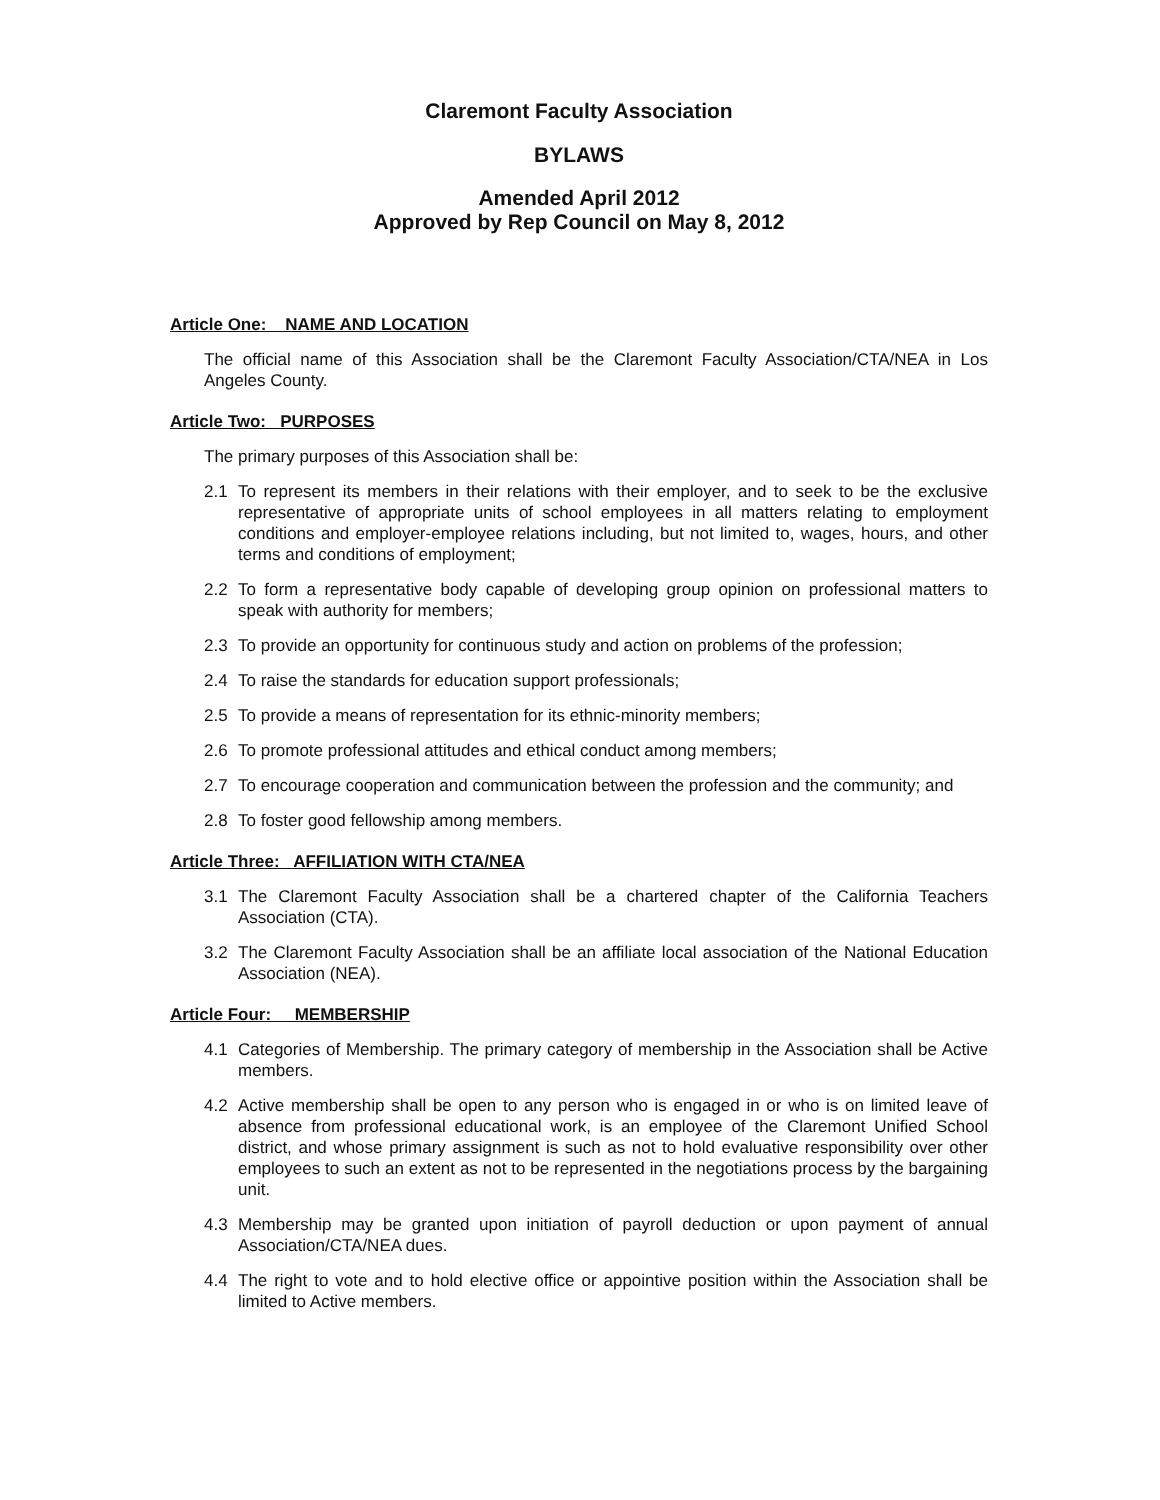Claremont Faculty Association
BYLAWS
Amended April 2012
Approved by Rep Council on May 8, 2012
Article One: NAME AND LOCATION
The official name of this Association shall be the Claremont Faculty Association/CTA/NEA in Los Angeles County.
Article Two: PURPOSES
The primary purposes of this Association shall be:
2.1 To represent its members in their relations with their employer, and to seek to be the exclusive representative of appropriate units of school employees in all matters relating to employment conditions and employer-employee relations including, but not limited to, wages, hours, and other terms and conditions of employment;
2.2 To form a representative body capable of developing group opinion on professional matters to speak with authority for members;
2.3 To provide an opportunity for continuous study and action on problems of the profession;
2.4 To raise the standards for education support professionals;
2.5 To provide a means of representation for its ethnic-minority members;
2.6 To promote professional attitudes and ethical conduct among members;
2.7 To encourage cooperation and communication between the profession and the community; and
2.8 To foster good fellowship among members.
Article Three: AFFILIATION WITH CTA/NEA
3.1 The Claremont Faculty Association shall be a chartered chapter of the California Teachers Association (CTA).
3.2 The Claremont Faculty Association shall be an affiliate local association of the National Education Association (NEA).
Article Four: MEMBERSHIP
4.1 Categories of Membership. The primary category of membership in the Association shall be Active members.
4.2 Active membership shall be open to any person who is engaged in or who is on limited leave of absence from professional educational work, is an employee of the Claremont Unified School district, and whose primary assignment is such as not to hold evaluative responsibility over other employees to such an extent as not to be represented in the negotiations process by the bargaining unit.
4.3 Membership may be granted upon initiation of payroll deduction or upon payment of annual Association/CTA/NEA dues.
4.4 The right to vote and to hold elective office or appointive position within the Association shall be limited to Active members.